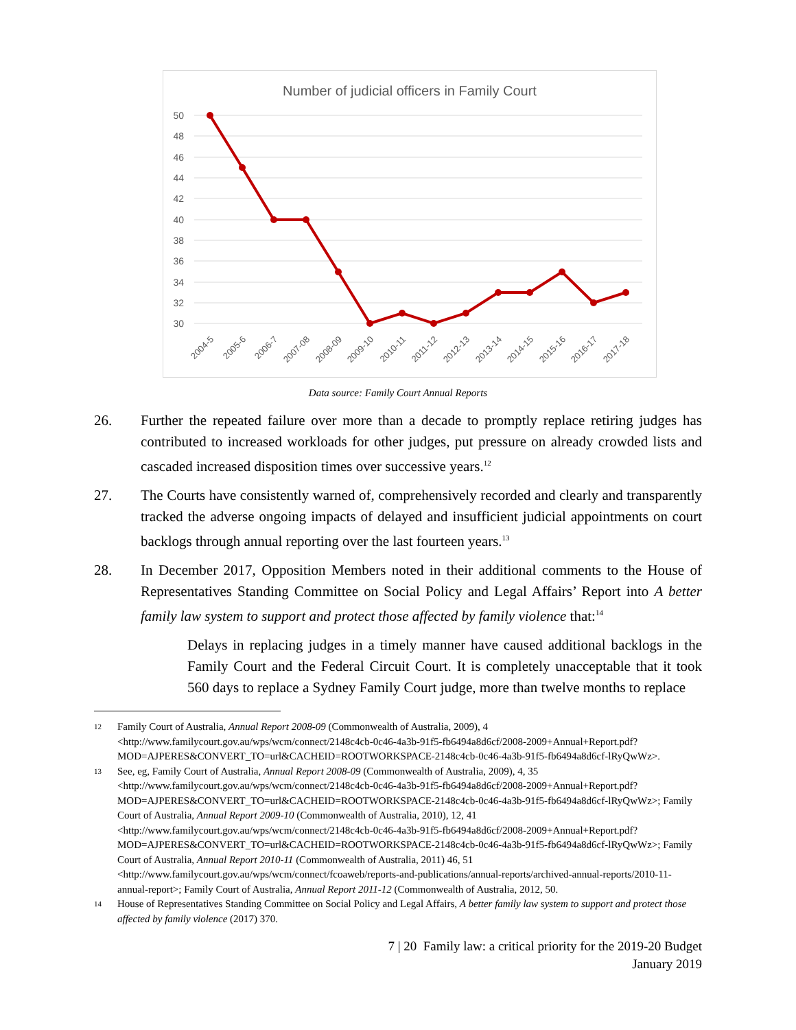Number of judicial officers in Family Court
50
48
46
44
42
40
38
36
34
32
30
2004-5
2005-6
2006-7
2007-08
2008-09
2009-10
2010-11
2011-12
2012-13
2013-14
2014-15
2015-16
2016-17
2017-18
Data source: Family Court Annual Reports
26. Further the repeated failure over more than a decade to promptly replace retiring judges has contributed to increased workloads for other judges, put pressure on already crowded lists and cascaded increased disposition times over successive years.<sup>12</sup>
27. The Courts have consistently warned of, comprehensively recorded and clearly and transparently tracked the adverse ongoing impacts of delayed and insufficient judicial appointments on court backlogs through annual reporting over the last fourteen years.<sup>13</sup>
28. In December 2017, Opposition Members noted in their additional comments to the House of Representatives Standing Committee on Social Policy and Legal Affairs’ Report into A better family law system to support and protect those affected by family violence that:<sup>14</sup>
Delays in replacing judges in a timely manner have caused additional backlogs in the Family Court and the Federal Circuit Court. It is completely unacceptable that it took 560 days to replace a Sydney Family Court judge, more than twelve months to replace
12
Family Court of Australia, Annual Report 2008-09 (Commonwealth of Australia, 2009), 4 <http://www.familycourt.gov.au/wps/wcm/connect/2148c4cb-0c46-4a3b-91f5-fb6494a8d6cf/2008-2009+Annual+Report.pdf?MOD=AJPERES&CONVERT_TO=url&CACHEID=ROOTWORKSPACE-2148c4cb-0c46-4a3b-91f5-fb6494a8d6cf-lRyQwWz>.
13
See, eg, Family Court of Australia, Annual Report 2008-09 (Commonwealth of Australia, 2009), 4, 35 <http://www.familycourt.gov.au/wps/wcm/connect/2148c4cb-0c46-4a3b-91f5-fb6494a8d6cf/2008-2009+Annual+Report.pdf?MOD=AJPERES&CONVERT_TO=url&CACHEID=ROOTWORKSPACE-2148c4cb-0c46-4a3b-91f5-fb6494a8d6cf-lRyQwWz>; Family Court of Australia, Annual Report 2009-10 (Commonwealth of Australia, 2010), 12, 41 <http://www.familycourt.gov.au/wps/wcm/connect/2148c4cb-0c46-4a3b-91f5-fb6494a8d6cf/2008-2009+Annual+Report.pdf?MOD=AJPERES&CONVERT_TO=url&CACHEID=ROOTWORKSPACE-2148c4cb-0c46-4a3b-91f5-fb6494a8d6cf-lRyQwWz>; Family Court of Australia, Annual Report 2010-11 (Commonwealth of Australia, 2011) 46, 51 <http://www.familycourt.gov.au/wps/wcm/connect/fcoaweb/reports-and-publications/annual-reports/archived-annual-reports/2010-11-annual-report>; Family Court of Australia, Annual Report 2011-12 (Commonwealth of Australia, 2012, 50.
14
House of Representatives Standing Committee on Social Policy and Legal Affairs, A better family law system to support and protect those affected by family violence (2017) 370.
7 | 20 Family law: a critical priority for the 2019-20 Budget
January 2019